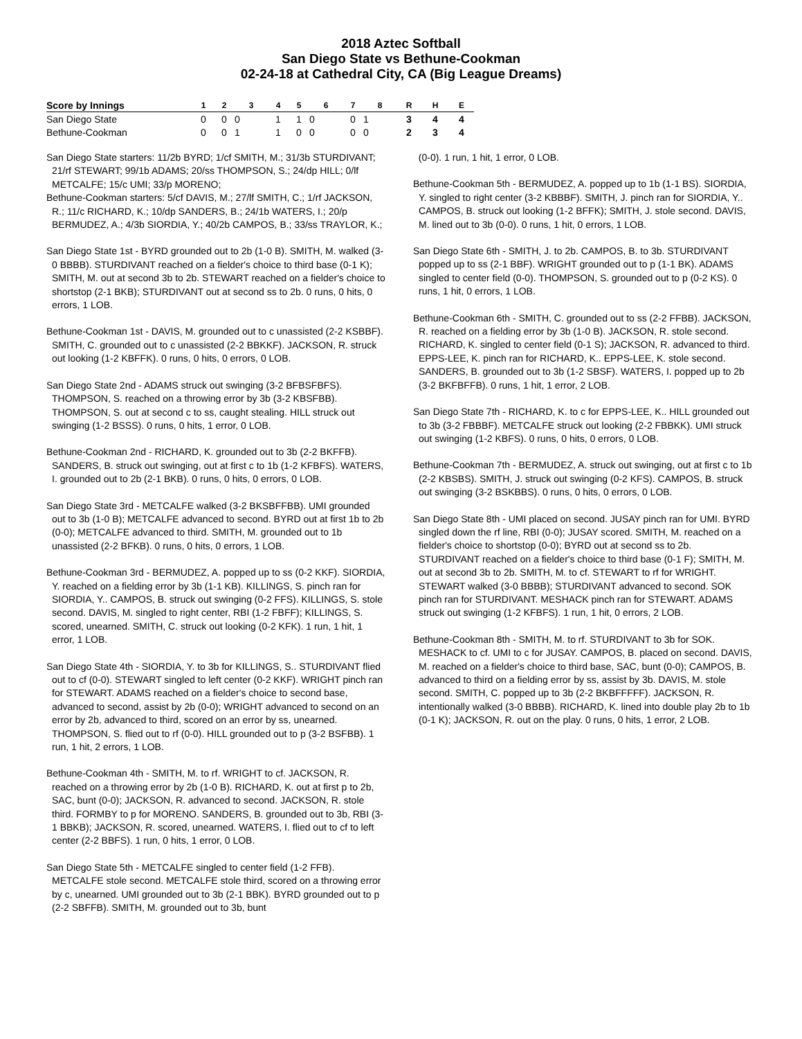2018 Aztec Softball
San Diego State vs Bethune-Cookman
02-24-18 at Cathedral City, CA (Big League Dreams)
| Score by Innings | 1 | 2 | 3 | 4 | 5 | 6 | 7 | 8 | R | H | E |
| --- | --- | --- | --- | --- | --- | --- | --- | --- | --- | --- | --- |
| San Diego State | 0 | 0 | 0 | 1 | 1 | 0 | 0 | 1 | 3 | 4 | 4 |
| Bethune-Cookman | 0 | 0 | 1 | 1 | 0 | 0 | 0 | 0 | 2 | 3 | 4 |
San Diego State starters: 11/2b BYRD; 1/cf SMITH, M.; 31/3b STURDIVANT; 21/rf STEWART; 99/1b ADAMS; 20/ss THOMPSON, S.; 24/dp HILL; 0/lf METCALFE; 15/c UMI; 33/p MORENO;
Bethune-Cookman starters: 5/cf DAVIS, M.; 27/lf SMITH, C.; 1/rf JACKSON, R.; 11/c RICHARD, K.; 10/dp SANDERS, B.; 24/1b WATERS, I.; 20/p BERMUDEZ, A.; 4/3b SIORDIA, Y.; 40/2b CAMPOS, B.; 33/ss TRAYLOR, K.;
San Diego State 1st - BYRD grounded out to 2b (1-0 B). SMITH, M. walked (3-0 BBBB). STURDIVANT reached on a fielder's choice to third base (0-1 K); SMITH, M. out at second 3b to 2b. STEWART reached on a fielder's choice to shortstop (2-1 BKB); STURDIVANT out at second ss to 2b. 0 runs, 0 hits, 0 errors, 1 LOB.
Bethune-Cookman 1st - DAVIS, M. grounded out to c unassisted (2-2 KSBBF). SMITH, C. grounded out to c unassisted (2-2 BBKKF). JACKSON, R. struck out looking (1-2 KBFFK). 0 runs, 0 hits, 0 errors, 0 LOB.
San Diego State 2nd - ADAMS struck out swinging (3-2 BFBSFBFS). THOMPSON, S. reached on a throwing error by 3b (3-2 KBSFBB). THOMPSON, S. out at second c to ss, caught stealing. HILL struck out swinging (1-2 BSSS). 0 runs, 0 hits, 1 error, 0 LOB.
Bethune-Cookman 2nd - RICHARD, K. grounded out to 3b (2-2 BKFFB). SANDERS, B. struck out swinging, out at first c to 1b (1-2 KFBFS). WATERS, I. grounded out to 2b (2-1 BKB). 0 runs, 0 hits, 0 errors, 0 LOB.
San Diego State 3rd - METCALFE walked (3-2 BKSBFFBB). UMI grounded out to 3b (1-0 B); METCALFE advanced to second. BYRD out at first 1b to 2b (0-0); METCALFE advanced to third. SMITH, M. grounded out to 1b unassisted (2-2 BFKB). 0 runs, 0 hits, 0 errors, 1 LOB.
Bethune-Cookman 3rd - BERMUDEZ, A. popped up to ss (0-2 KKF). SIORDIA, Y. reached on a fielding error by 3b (1-1 KB). KILLINGS, S. pinch ran for SIORDIA, Y.. CAMPOS, B. struck out swinging (0-2 FFS). KILLINGS, S. stole second. DAVIS, M. singled to right center, RBI (1-2 FBFF); KILLINGS, S. scored, unearned. SMITH, C. struck out looking (0-2 KFK). 1 run, 1 hit, 1 error, 1 LOB.
San Diego State 4th - SIORDIA, Y. to 3b for KILLINGS, S.. STURDIVANT flied out to cf (0-0). STEWART singled to left center (0-2 KKF). WRIGHT pinch ran for STEWART. ADAMS reached on a fielder's choice to second base, advanced to second, assist by 2b (0-0); WRIGHT advanced to second on an error by 2b, advanced to third, scored on an error by ss, unearned. THOMPSON, S. flied out to rf (0-0). HILL grounded out to p (3-2 BSFBB). 1 run, 1 hit, 2 errors, 1 LOB.
Bethune-Cookman 4th - SMITH, M. to rf. WRIGHT to cf. JACKSON, R. reached on a throwing error by 2b (1-0 B). RICHARD, K. out at first p to 2b, SAC, bunt (0-0); JACKSON, R. advanced to second. JACKSON, R. stole third. FORMBY to p for MORENO. SANDERS, B. grounded out to 3b, RBI (3-1 BBKB); JACKSON, R. scored, unearned. WATERS, I. flied out to cf to left center (2-2 BBFS). 1 run, 0 hits, 1 error, 0 LOB.
San Diego State 5th - METCALFE singled to center field (1-2 FFB). METCALFE stole second. METCALFE stole third, scored on a throwing error by c, unearned. UMI grounded out to 3b (2-1 BBK). BYRD grounded out to p (2-2 SBFFB). SMITH, M. grounded out to 3b, bunt
(0-0). 1 run, 1 hit, 1 error, 0 LOB.
Bethune-Cookman 5th - BERMUDEZ, A. popped up to 1b (1-1 BS). SIORDIA, Y. singled to right center (3-2 KBBBF). SMITH, J. pinch ran for SIORDIA, Y.. CAMPOS, B. struck out looking (1-2 BFFK); SMITH, J. stole second. DAVIS, M. lined out to 3b (0-0). 0 runs, 1 hit, 0 errors, 1 LOB.
San Diego State 6th - SMITH, J. to 2b. CAMPOS, B. to 3b. STURDIVANT popped up to ss (2-1 BBF). WRIGHT grounded out to p (1-1 BK). ADAMS singled to center field (0-0). THOMPSON, S. grounded out to p (0-2 KS). 0 runs, 1 hit, 0 errors, 1 LOB.
Bethune-Cookman 6th - SMITH, C. grounded out to ss (2-2 FFBB). JACKSON, R. reached on a fielding error by 3b (1-0 B). JACKSON, R. stole second. RICHARD, K. singled to center field (0-1 S); JACKSON, R. advanced to third. EPPS-LEE, K. pinch ran for RICHARD, K.. EPPS-LEE, K. stole second. SANDERS, B. grounded out to 3b (1-2 SBSF). WATERS, I. popped up to 2b (3-2 BKFBFFB). 0 runs, 1 hit, 1 error, 2 LOB.
San Diego State 7th - RICHARD, K. to c for EPPS-LEE, K.. HILL grounded out to 3b (3-2 FBBBF). METCALFE struck out looking (2-2 FBBKK). UMI struck out swinging (1-2 KBFS). 0 runs, 0 hits, 0 errors, 0 LOB.
Bethune-Cookman 7th - BERMUDEZ, A. struck out swinging, out at first c to 1b (2-2 KBSBS). SMITH, J. struck out swinging (0-2 KFS). CAMPOS, B. struck out swinging (3-2 BSKBBS). 0 runs, 0 hits, 0 errors, 0 LOB.
San Diego State 8th - UMI placed on second. JUSAY pinch ran for UMI. BYRD singled down the rf line, RBI (0-0); JUSAY scored. SMITH, M. reached on a fielder's choice to shortstop (0-0); BYRD out at second ss to 2b. STURDIVANT reached on a fielder's choice to third base (0-1 F); SMITH, M. out at second 3b to 2b. SMITH, M. to cf. STEWART to rf for WRIGHT. STEWART walked (3-0 BBBB); STURDIVANT advanced to second. SOK pinch ran for STURDIVANT. MESHACK pinch ran for STEWART. ADAMS struck out swinging (1-2 KFBFS). 1 run, 1 hit, 0 errors, 2 LOB.
Bethune-Cookman 8th - SMITH, M. to rf. STURDIVANT to 3b for SOK. MESHACK to cf. UMI to c for JUSAY. CAMPOS, B. placed on second. DAVIS, M. reached on a fielder's choice to third base, SAC, bunt (0-0); CAMPOS, B. advanced to third on a fielding error by ss, assist by 3b. DAVIS, M. stole second. SMITH, C. popped up to 3b (2-2 BKBFFFFF). JACKSON, R. intentionally walked (3-0 BBBB). RICHARD, K. lined into double play 2b to 1b (0-1 K); JACKSON, R. out on the play. 0 runs, 0 hits, 1 error, 2 LOB.